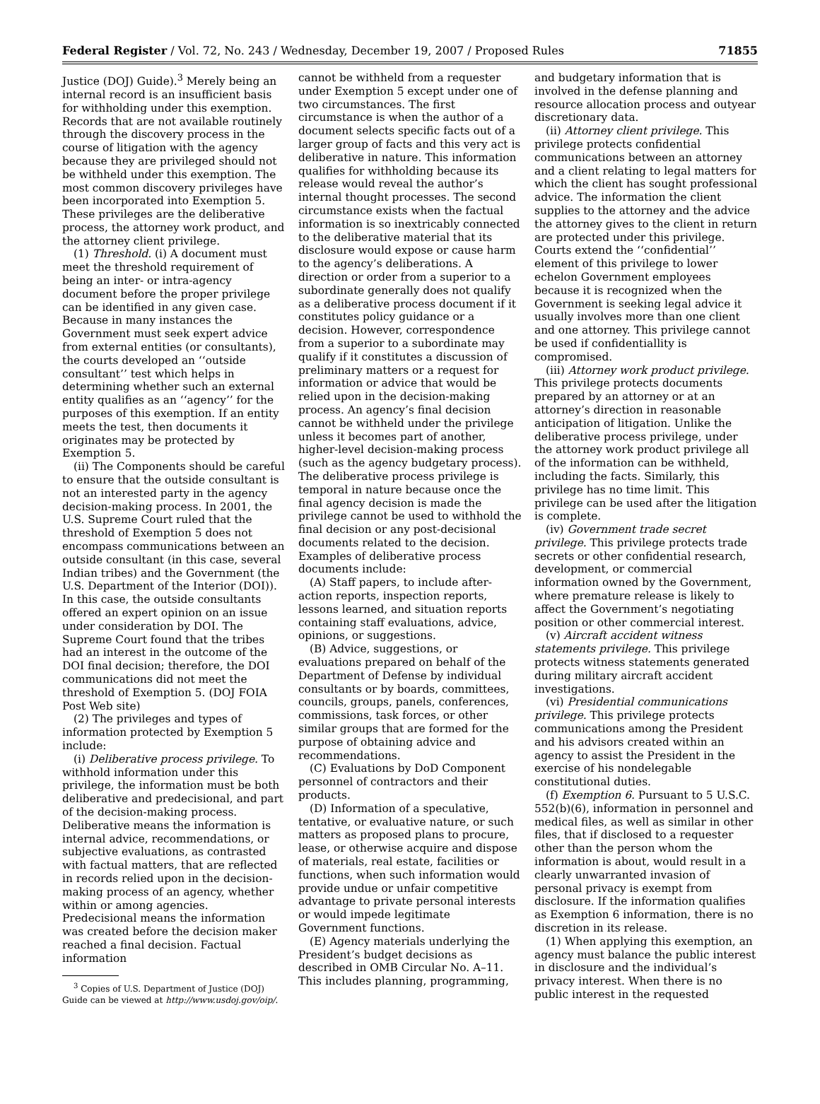Federal Register / Vol. 72, No. 243 / Wednesday, December 19, 2007 / Proposed Rules 71855
Justice (DOJ) Guide).<sup>3</sup> Merely being an internal record is an insufficient basis for withholding under this exemption. Records that are not available routinely through the discovery process in the course of litigation with the agency because they are privileged should not be withheld under this exemption. The most common discovery privileges have been incorporated into Exemption 5. These privileges are the deliberative process, the attorney work product, and the attorney client privilege.
(1) Threshold. (i) A document must meet the threshold requirement of being an inter- or intra-agency document before the proper privilege can be identified in any given case. Because in many instances the Government must seek expert advice from external entities (or consultants), the courts developed an ‘‘outside consultant’’ test which helps in determining whether such an external entity qualifies as an ‘‘agency’’ for the purposes of this exemption. If an entity meets the test, then documents it originates may be protected by Exemption 5.
(ii) The Components should be careful to ensure that the outside consultant is not an interested party in the agency decision-making process. In 2001, the U.S. Supreme Court ruled that the threshold of Exemption 5 does not encompass communications between an outside consultant (in this case, several Indian tribes) and the Government (the U.S. Department of the Interior (DOI)). In this case, the outside consultants offered an expert opinion on an issue under consideration by DOI. The Supreme Court found that the tribes had an interest in the outcome of the DOI final decision; therefore, the DOI communications did not meet the threshold of Exemption 5. (DOJ FOIA Post Web site)
(2) The privileges and types of information protected by Exemption 5 include:
(i) Deliberative process privilege. To withhold information under this privilege, the information must be both deliberative and predecisional, and part of the decision-making process. Deliberative means the information is internal advice, recommendations, or subjective evaluations, as contrasted with factual matters, that are reflected in records relied upon in the decision-making process of an agency, whether within or among agencies. Predecisional means the information was created before the decision maker reached a final decision. Factual information
<sup>3</sup> Copies of U.S. Department of Justice (DOJ) Guide can be viewed at http://www.usdoj.gov/oip/.
cannot be withheld from a requester under Exemption 5 except under one of two circumstances. The first circumstance is when the author of a document selects specific facts out of a larger group of facts and this very act is deliberative in nature. This information qualifies for withholding because its release would reveal the author’s internal thought processes. The second circumstance exists when the factual information is so inextricably connected to the deliberative material that its disclosure would expose or cause harm to the agency’s deliberations. A direction or order from a superior to a subordinate generally does not qualify as a deliberative process document if it constitutes policy guidance or a decision. However, correspondence from a superior to a subordinate may qualify if it constitutes a discussion of preliminary matters or a request for information or advice that would be relied upon in the decision-making process. An agency’s final decision cannot be withheld under the privilege unless it becomes part of another, higher-level decision-making process (such as the agency budgetary process). The deliberative process privilege is temporal in nature because once the final agency decision is made the privilege cannot be used to withhold the final decision or any post-decisional documents related to the decision. Examples of deliberative process documents include:
(A) Staff papers, to include after-action reports, inspection reports, lessons learned, and situation reports containing staff evaluations, advice, opinions, or suggestions.
(B) Advice, suggestions, or evaluations prepared on behalf of the Department of Defense by individual consultants or by boards, committees, councils, groups, panels, conferences, commissions, task forces, or other similar groups that are formed for the purpose of obtaining advice and recommendations.
(C) Evaluations by DoD Component personnel of contractors and their products.
(D) Information of a speculative, tentative, or evaluative nature, or such matters as proposed plans to procure, lease, or otherwise acquire and dispose of materials, real estate, facilities or functions, when such information would provide undue or unfair competitive advantage to private personal interests or would impede legitimate Government functions.
(E) Agency materials underlying the President’s budget decisions as described in OMB Circular No. A–11. This includes planning, programming,
and budgetary information that is involved in the defense planning and resource allocation process and outyear discretionary data.
(ii) Attorney client privilege. This privilege protects confidential communications between an attorney and a client relating to legal matters for which the client has sought professional advice. The information the client supplies to the attorney and the advice the attorney gives to the client in return are protected under this privilege. Courts extend the ‘‘confidential’’ element of this privilege to lower echelon Government employees because it is recognized when the Government is seeking legal advice it usually involves more than one client and one attorney. This privilege cannot be used if confidentiallity is compromised.
(iii) Attorney work product privilege. This privilege protects documents prepared by an attorney or at an attorney’s direction in reasonable anticipation of litigation. Unlike the deliberative process privilege, under the attorney work product privilege all of the information can be withheld, including the facts. Similarly, this privilege has no time limit. This privilege can be used after the litigation is complete.
(iv) Government trade secret privilege. This privilege protects trade secrets or other confidential research, development, or commercial information owned by the Government, where premature release is likely to affect the Government’s negotiating position or other commercial interest.
(v) Aircraft accident witness statements privilege. This privilege protects witness statements generated during military aircraft accident investigations.
(vi) Presidential communications privilege. This privilege protects communications among the President and his advisors created within an agency to assist the President in the exercise of his nondelegable constitutional duties.
(f) Exemption 6. Pursuant to 5 U.S.C. 552(b)(6), information in personnel and medical files, as well as similar in other files, that if disclosed to a requester other than the person whom the information is about, would result in a clearly unwarranted invasion of personal privacy is exempt from disclosure. If the information qualifies as Exemption 6 information, there is no discretion in its release.
(1) When applying this exemption, an agency must balance the public interest in disclosure and the individual’s privacy interest. When there is no public interest in the requested